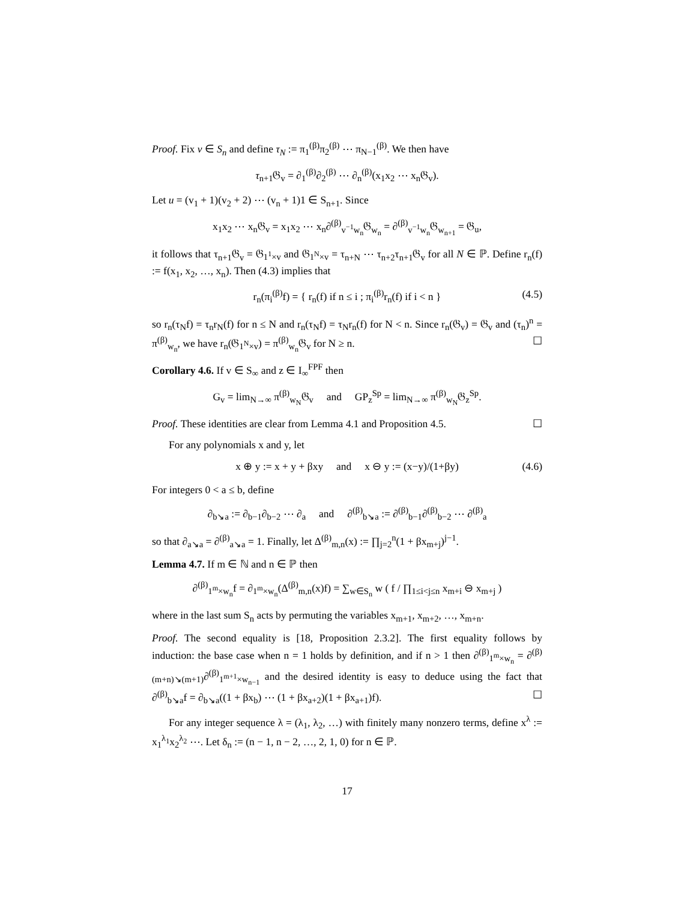Proof. Fix v ∈ S<sub>n</sub> and define τ<sub>N</sub> := π<sub>1</sub><sup>(β)</sup>π<sub>2</sub><sup>(β)</sup> ⋯ π<sub>N−1</sub><sup>(β)</sup>. We then have
τ<sub>n+1</sub>𝔊<sub>v</sub> = ∂<sub>1</sub><sup>(β)</sup>∂<sub>2</sub><sup>(β)</sup> ⋯ ∂<sub>n</sub><sup>(β)</sup>(x<sub>1</sub>x<sub>2</sub> ⋯ x<sub>n</sub>𝔊<sub>v</sub>).
Let u = (v<sub>1</sub> + 1)(v<sub>2</sub> + 2) ⋯ (v<sub>n</sub> + 1)1 ∈ S<sub>n+1</sub>. Since
x<sub>1</sub>x<sub>2</sub> ⋯ x<sub>n</sub>𝔊<sub>v</sub> = x<sub>1</sub>x<sub>2</sub> ⋯ x<sub>n</sub>∂<sup>(β)</sup><sub>v<sup>−1</sup>w<sub>n</sub></sub>𝔊<sub>w<sub>n</sub></sub> = ∂<sup>(β)</sup><sub>v<sup>−1</sup>w<sub>n</sub></sub>𝔊<sub>w<sub>n+1</sub></sub> = 𝔊<sub>u</sub>,
it follows that τ<sub>n+1</sub>𝔊<sub>v</sub> = 𝔊<sub>1<sup>1</sup>×v</sub> and 𝔊<sub>1<sup>N</sup>×v</sub> = τ<sub>n+N</sub> ⋯ τ<sub>n+2</sub>τ<sub>n+1</sub>𝔊<sub>v</sub> for all N ∈ ℙ. Define r<sub>n</sub>(f) := f(x<sub>1</sub>, x<sub>2</sub>, …, x<sub>n</sub>). Then (4.3) implies that
(4.5) r<sub>n</sub>(π<sub>i</sub><sup>(β)</sup>f) = { r<sub>n</sub>(f) if n ≤ i ; π<sub>i</sub><sup>(β)</sup>r<sub>n</sub>(f) if i < n }
so r<sub>n</sub>(τ<sub>N</sub>f) = τ<sub>n</sub>r<sub>N</sub>(f) for n ≤ N and r<sub>n</sub>(τ<sub>N</sub>f) = τ<sub>N</sub>r<sub>n</sub>(f) for N < n. Since r<sub>n</sub>(𝔊<sub>v</sub>) = 𝔊<sub>v</sub> and (τ<sub>n</sub>)<sup>n</sup> = π<sup>(β)</sup><sub>w<sub>n</sub></sub>, we have r<sub>n</sub>(𝔊<sub>1<sup>N</sup>×v</sub>) = π<sup>(β)</sup><sub>w<sub>n</sub></sub>𝔊<sub>v</sub> for N ≥ n. ☐
Corollary 4.6. If v ∈ S<sub>∞</sub> and z ∈ I<sub>∞</sub><sup>FPF</sup> then
G<sub>v</sub> = lim<sub>N→∞</sub> π<sup>(β)</sup><sub>w<sub>N</sub></sub>𝔊<sub>v</sub> and GP<sub>z</sub><sup>Sp</sup> = lim<sub>N→∞</sub> π<sup>(β)</sup><sub>w<sub>N</sub></sub>𝔊<sub>z</sub><sup>Sp</sup>.
Proof. These identities are clear from Lemma 4.1 and Proposition 4.5. ☐
For any polynomials x and y, let
(4.6) x ⊕ y := x + y + βxy and x ⊖ y := (x−y)/(1+βy)
For integers 0 < a ≤ b, define
∂<sub>b↘a</sub> := ∂<sub>b−1</sub>∂<sub>b−2</sub> ⋯ ∂<sub>a</sub> and ∂<sup>(β)</sup><sub>b↘a</sub> := ∂<sup>(β)</sup><sub>b−1</sub>∂<sup>(β)</sup><sub>b−2</sub> ⋯ ∂<sup>(β)</sup><sub>a</sub>
so that ∂<sub>a↘a</sub> = ∂<sup>(β)</sup><sub>a↘a</sub> = 1. Finally, let Δ<sup>(β)</sup><sub>m,n</sub>(x) := ∏<sub>j=2</sub><sup>n</sup>(1 + βx<sub>m+j</sub>)<sup>j−1</sup>.
Lemma 4.7. If m ∈ ℕ and n ∈ ℙ then
∂<sup>(β)</sup><sub>1<sup>m</sup>×w<sub>n</sub></sub>f = ∂<sub>1<sup>m</sup>×w<sub>n</sub></sub>(Δ<sup>(β)</sup><sub>m,n</sub>(x)f) = ∑<sub>w∈S<sub>n</sub></sub> w ( f / ∏<sub>1≤i<j≤n</sub> x<sub>m+i</sub> ⊖ x<sub>m+j</sub> )
where in the last sum S<sub>n</sub> acts by permuting the variables x<sub>m+1</sub>, x<sub>m+2</sub>, …, x<sub>m+n</sub>.
Proof. The second equality is [18, Proposition 2.3.2]. The first equality follows by induction: the base case when n = 1 holds by definition, and if n > 1 then ∂<sup>(β)</sup><sub>1<sup>m</sup>×w<sub>n</sub></sub> = ∂<sup>(β)</sup><sub>(m+n)↘(m+1)</sub>∂<sup>(β)</sup><sub>1<sup>m+1</sup>×w<sub>n−1</sub></sub> and the desired identity is easy to deduce using the fact that ∂<sup>(β)</sup><sub>b↘a</sub>f = ∂<sub>b↘a</sub>((1 + βx<sub>b</sub>) ⋯ (1 + βx<sub>a+2</sub>)(1 + βx<sub>a+1</sub>)f). ☐
For any integer sequence λ = (λ<sub>1</sub>, λ<sub>2</sub>, …) with finitely many nonzero terms, define x<sup>λ</sup> := x<sub>1</sub><sup>λ<sub>1</sub></sup>x<sub>2</sub><sup>λ<sub>2</sub></sup> ⋯. Let δ<sub>n</sub> := (n − 1, n − 2, …, 2, 1, 0) for n ∈ ℙ.
17